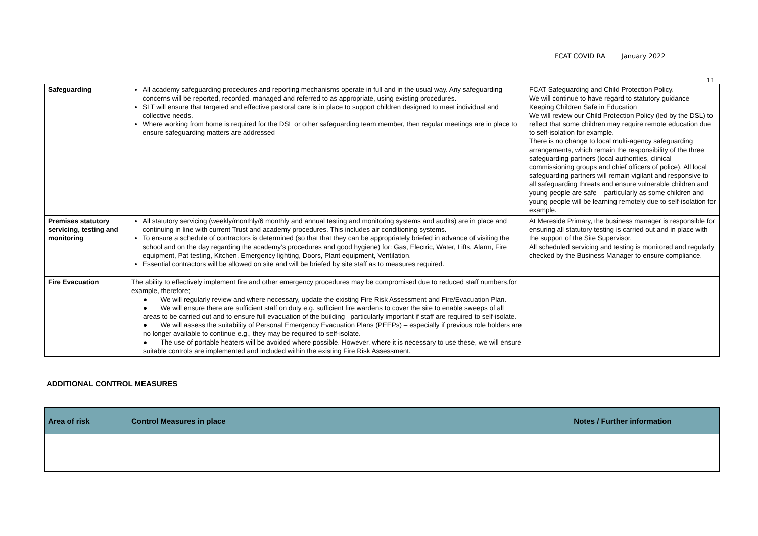FCAT COVID RA January 2022
11
| Safeguarding | All academy safeguarding procedures and reporting mechanisms operate in full and in the usual way. Any safeguarding concerns will be reported, recorded, managed and referred to as appropriate, using existing procedures. SLT will ensure that targeted and effective pastoral care is in place to support children designed to meet individual and collective needs. Where working from home is required for the DSL or other safeguarding team member, then regular meetings are in place to ensure safeguarding matters are addressed | FCAT Safeguarding and Child Protection Policy. We will continue to have regard to statutory guidance Keeping Children Safe in Education We will review our Child Protection Policy (led by the DSL) to reflect that some children may require remote education due to self-isolation for example. There is no change to local multi-agency safeguarding arrangements, which remain the responsibility of the three safeguarding partners (local authorities, clinical commissioning groups and chief officers of police). All local safeguarding partners will remain vigilant and responsive to all safeguarding threats and ensure vulnerable children and young people are safe – particularly as some children and young people will be learning remotely due to self-isolation for example. |
| Premises statutory servicing, testing and monitoring | All statutory servicing (weekly/monthly/6 monthly and annual testing and monitoring systems and audits) are in place and continuing in line with current Trust and academy procedures. This includes air conditioning systems. To ensure a schedule of contractors is determined (so that that they can be appropriately briefed in advance of visiting the school and on the day regarding the academy’s procedures and good hygiene) for: Gas, Electric, Water, Lifts, Alarm, Fire equipment, Pat testing, Kitchen, Emergency lighting, Doors, Plant equipment, Ventilation. Essential contractors will be allowed on site and will be briefed by site staff as to measures required. | At Mereside Primary, the business manager is responsible for ensuring all statutory testing is carried out and in place with the support of the Site Supervisor. All scheduled servicing and testing is monitored and regularly checked by the Business Manager to ensure compliance. |
| Fire Evacuation | The ability to effectively implement fire and other emergency procedures may be compromised due to reduced staff numbers,for example, therefore; ● We will regularly review and where necessary, update the existing Fire Risk Assessment and Fire/Evacuation Plan. ● We will ensure there are sufficient staff on duty e.g. sufficient fire wardens to cover the site to enable sweeps of all areas to be carried out and to ensure full evacuation of the building –particularly important if staff are required to self-isolate. ● We will assess the suitability of Personal Emergency Evacuation Plans (PEEPs) – especially if previous role holders are no longer available to continue e.g., they may be required to self-isolate. ● The use of portable heaters will be avoided where possible. However, where it is necessary to use these, we will ensure suitable controls are implemented and included within the existing Fire Risk Assessment. | |
ADDITIONAL CONTROL MEASURES
| Area of risk | Control Measures in place | Notes / Further information |
| --- | --- | --- |